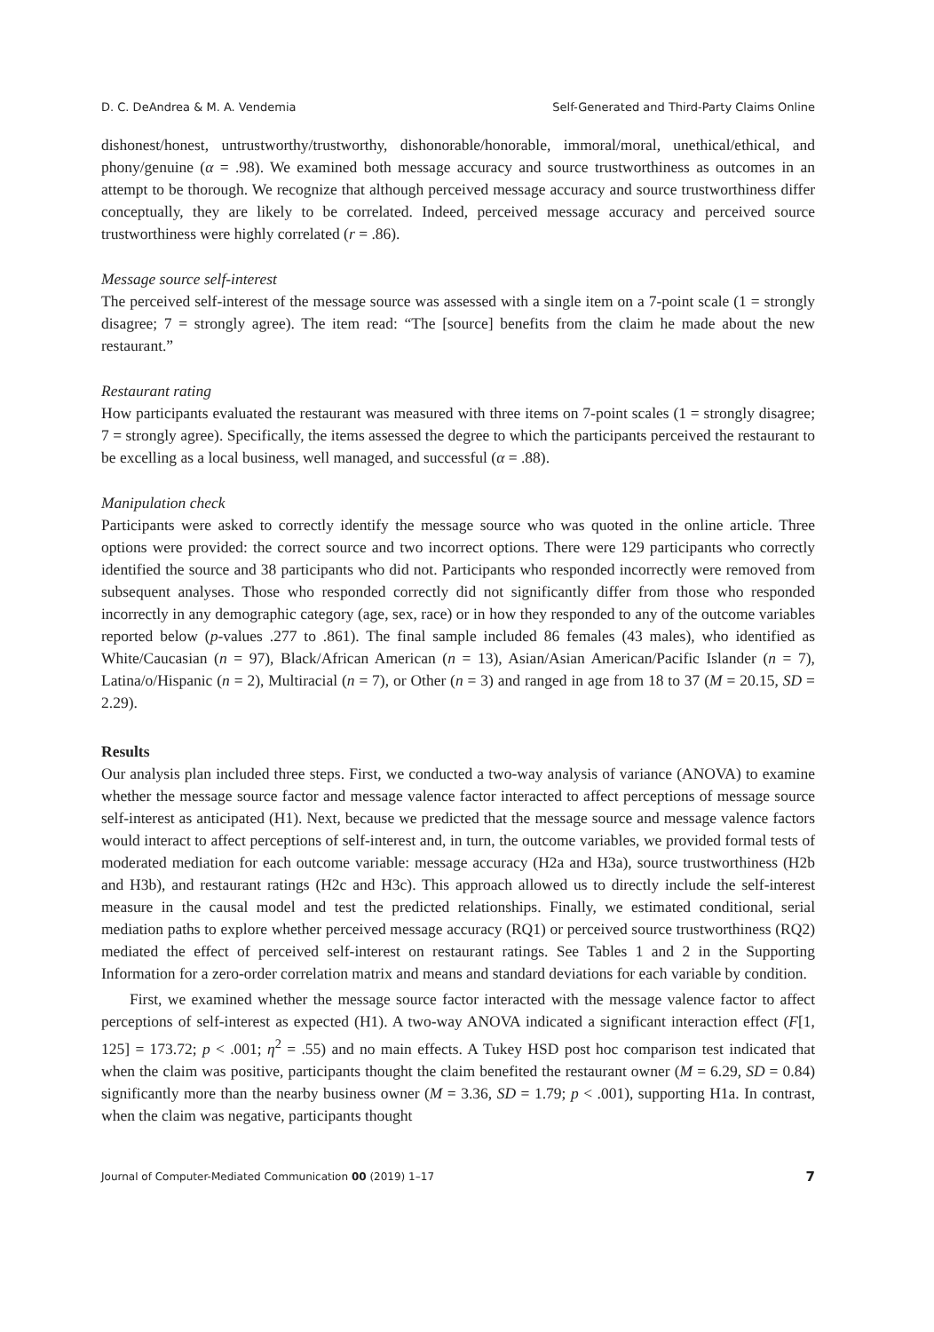D. C. DeAndrea & M. A. Vendemia Self-Generated and Third-Party Claims Online
dishonest/honest, untrustworthy/trustworthy, dishonorable/honorable, immoral/moral, unethical/ethical, and phony/genuine (α = .98). We examined both message accuracy and source trustworthiness as outcomes in an attempt to be thorough. We recognize that although perceived message accuracy and source trustworthiness differ conceptually, they are likely to be correlated. Indeed, perceived message accuracy and perceived source trustworthiness were highly correlated (r = .86).
Message source self-interest
The perceived self-interest of the message source was assessed with a single item on a 7-point scale (1 = strongly disagree; 7 = strongly agree). The item read: “The [source] benefits from the claim he made about the new restaurant.”
Restaurant rating
How participants evaluated the restaurant was measured with three items on 7-point scales (1 = strongly disagree; 7 = strongly agree). Specifically, the items assessed the degree to which the participants perceived the restaurant to be excelling as a local business, well managed, and successful (α = .88).
Manipulation check
Participants were asked to correctly identify the message source who was quoted in the online article. Three options were provided: the correct source and two incorrect options. There were 129 participants who correctly identified the source and 38 participants who did not. Participants who responded incorrectly were removed from subsequent analyses. Those who responded correctly did not significantly differ from those who responded incorrectly in any demographic category (age, sex, race) or in how they responded to any of the outcome variables reported below (p-values .277 to .861). The final sample included 86 females (43 males), who identified as White/Caucasian (n = 97), Black/African American (n = 13), Asian/Asian American/Pacific Islander (n = 7), Latina/o/Hispanic (n = 2), Multiracial (n = 7), or Other (n = 3) and ranged in age from 18 to 37 (M = 20.15, SD = 2.29).
Results
Our analysis plan included three steps. First, we conducted a two-way analysis of variance (ANOVA) to examine whether the message source factor and message valence factor interacted to affect perceptions of message source self-interest as anticipated (H1). Next, because we predicted that the message source and message valence factors would interact to affect perceptions of self-interest and, in turn, the outcome variables, we provided formal tests of moderated mediation for each outcome variable: message accuracy (H2a and H3a), source trustworthiness (H2b and H3b), and restaurant ratings (H2c and H3c). This approach allowed us to directly include the self-interest measure in the causal model and test the predicted relationships. Finally, we estimated conditional, serial mediation paths to explore whether perceived message accuracy (RQ1) or perceived source trustworthiness (RQ2) mediated the effect of perceived self-interest on restaurant ratings. See Tables 1 and 2 in the Supporting Information for a zero-order correlation matrix and means and standard deviations for each variable by condition.
First, we examined whether the message source factor interacted with the message valence factor to affect perceptions of self-interest as expected (H1). A two-way ANOVA indicated a significant interaction effect (F[1, 125] = 173.72; p < .001; η<sup>2</sup> = .55) and no main effects. A Tukey HSD post hoc comparison test indicated that when the claim was positive, participants thought the claim benefited the restaurant owner (M = 6.29, SD = 0.84) significantly more than the nearby business owner (M = 3.36, SD = 1.79; p < .001), supporting H1a. In contrast, when the claim was negative, participants thought
Journal of Computer-Mediated Communication 00 (2019) 1–17 7